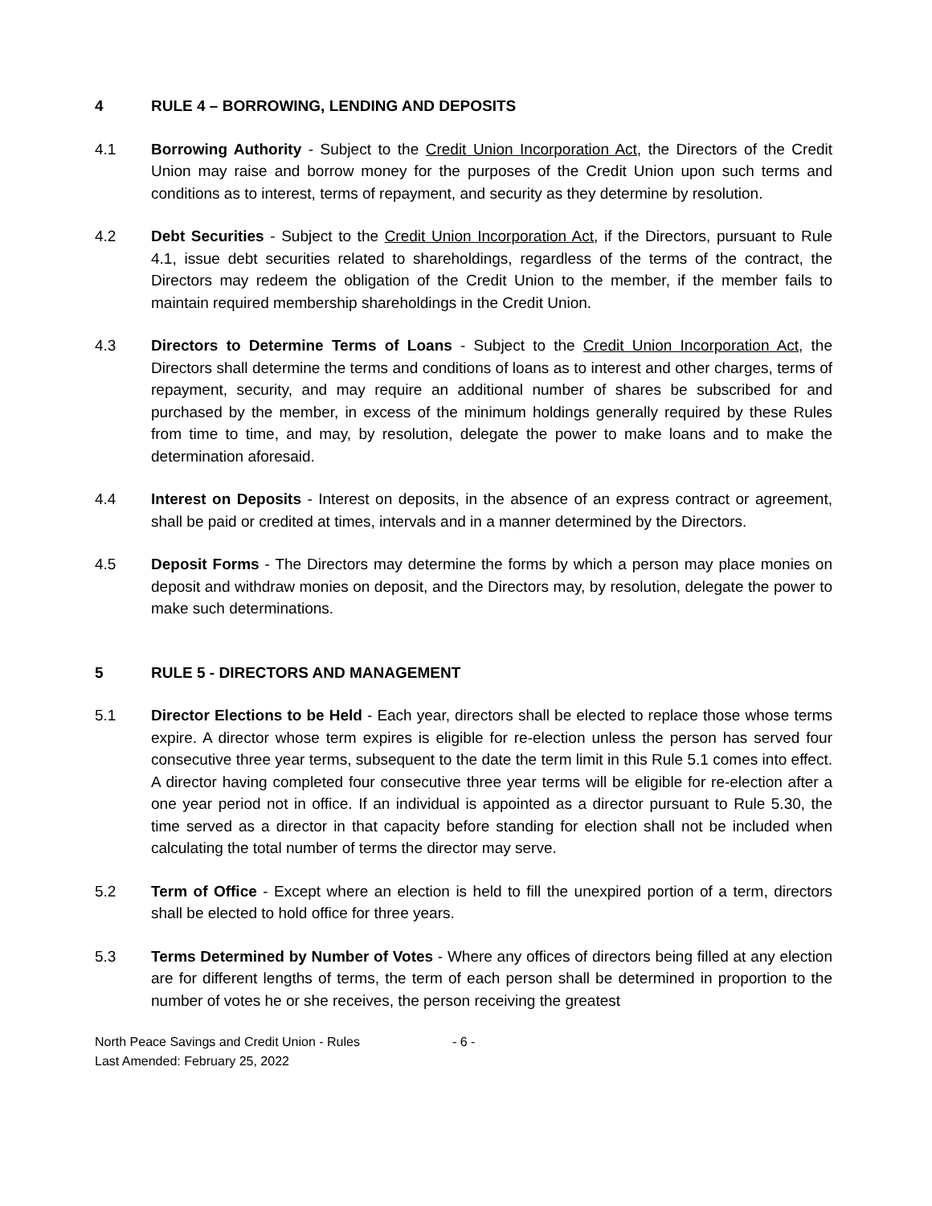4 RULE 4 – BORROWING, LENDING AND DEPOSITS
4.1 Borrowing Authority - Subject to the Credit Union Incorporation Act, the Directors of the Credit Union may raise and borrow money for the purposes of the Credit Union upon such terms and conditions as to interest, terms of repayment, and security as they determine by resolution.
4.2 Debt Securities - Subject to the Credit Union Incorporation Act, if the Directors, pursuant to Rule 4.1, issue debt securities related to shareholdings, regardless of the terms of the contract, the Directors may redeem the obligation of the Credit Union to the member, if the member fails to maintain required membership shareholdings in the Credit Union.
4.3 Directors to Determine Terms of Loans - Subject to the Credit Union Incorporation Act, the Directors shall determine the terms and conditions of loans as to interest and other charges, terms of repayment, security, and may require an additional number of shares be subscribed for and purchased by the member, in excess of the minimum holdings generally required by these Rules from time to time, and may, by resolution, delegate the power to make loans and to make the determination aforesaid.
4.4 Interest on Deposits - Interest on deposits, in the absence of an express contract or agreement, shall be paid or credited at times, intervals and in a manner determined by the Directors.
4.5 Deposit Forms - The Directors may determine the forms by which a person may place monies on deposit and withdraw monies on deposit, and the Directors may, by resolution, delegate the power to make such determinations.
5 RULE 5 - DIRECTORS AND MANAGEMENT
5.1 Director Elections to be Held - Each year, directors shall be elected to replace those whose terms expire. A director whose term expires is eligible for re-election unless the person has served four consecutive three year terms, subsequent to the date the term limit in this Rule 5.1 comes into effect. A director having completed four consecutive three year terms will be eligible for re-election after a one year period not in office. If an individual is appointed as a director pursuant to Rule 5.30, the time served as a director in that capacity before standing for election shall not be included when calculating the total number of terms the director may serve.
5.2 Term of Office - Except where an election is held to fill the unexpired portion of a term, directors shall be elected to hold office for three years.
5.3 Terms Determined by Number of Votes - Where any offices of directors being filled at any election are for different lengths of terms, the term of each person shall be determined in proportion to the number of votes he or she receives, the person receiving the greatest
North Peace Savings and Credit Union - Rules - 6 -
Last Amended: February 25, 2022